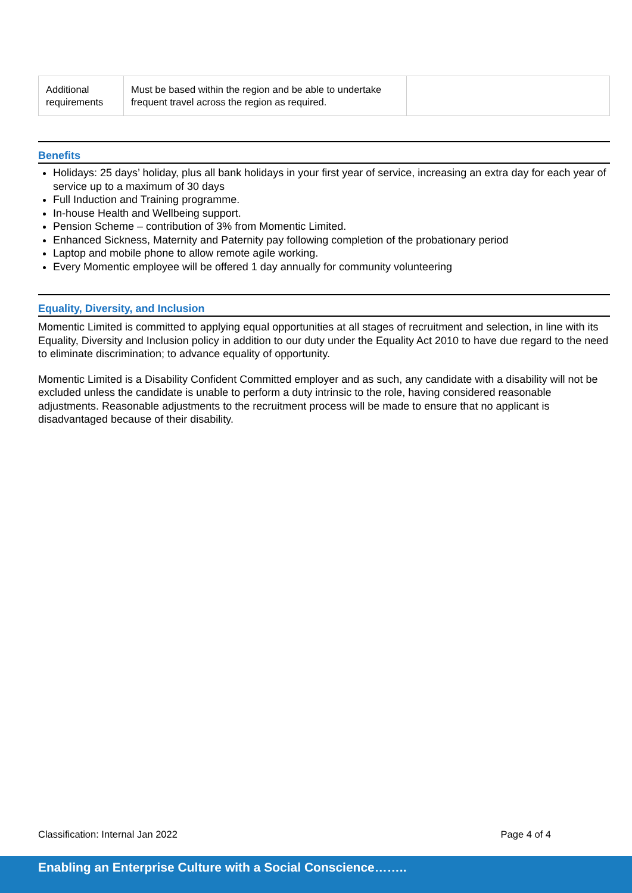| Additional requirements | Must be based within the region and be able to undertake frequent travel across the region as required. | |
Benefits
Holidays: 25 days’ holiday, plus all bank holidays in your first year of service, increasing an extra day for each year of service up to a maximum of 30 days
Full Induction and Training programme.
In-house Health and Wellbeing support.
Pension Scheme – contribution of 3% from Momentic Limited.
Enhanced Sickness, Maternity and Paternity pay following completion of the probationary period
Laptop and mobile phone to allow remote agile working.
Every Momentic employee will be offered 1 day annually for community volunteering
Equality, Diversity, and Inclusion
Momentic Limited is committed to applying equal opportunities at all stages of recruitment and selection, in line with its Equality, Diversity and Inclusion policy in addition to our duty under the Equality Act 2010 to have due regard to the need to eliminate discrimination; to advance equality of opportunity.
Momentic Limited is a Disability Confident Committed employer and as such, any candidate with a disability will not be excluded unless the candidate is unable to perform a duty intrinsic to the role, having considered reasonable adjustments. Reasonable adjustments to the recruitment process will be made to ensure that no applicant is disadvantaged because of their disability.
Classification: Internal Jan 2022 Page 4 of 4
Enabling an Enterprise Culture with a Social Conscience……..